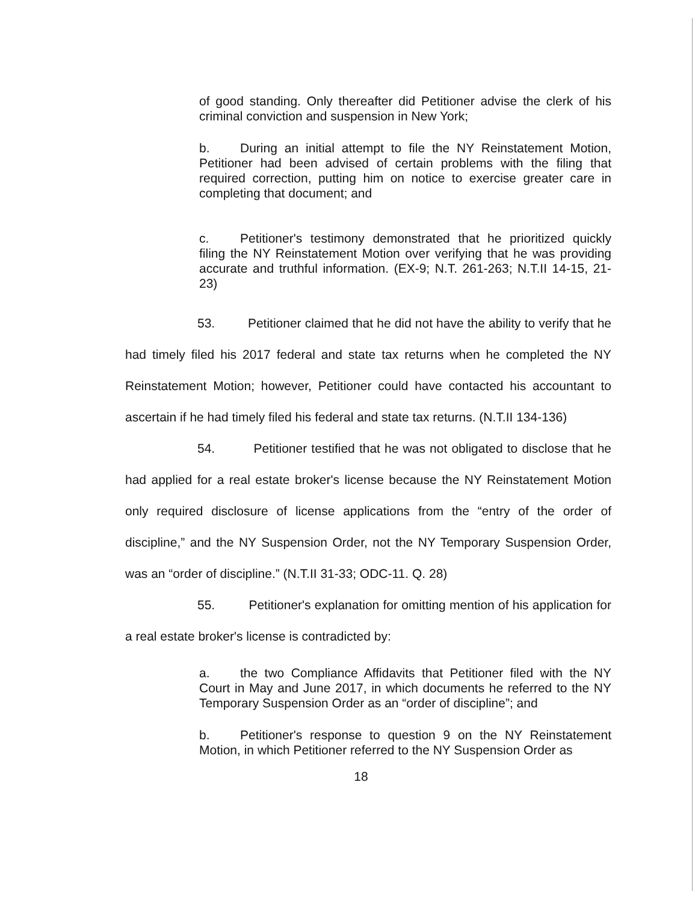of good standing. Only thereafter did Petitioner advise the clerk of his criminal conviction and suspension in New York;
b. During an initial attempt to file the NY Reinstatement Motion, Petitioner had been advised of certain problems with the filing that required correction, putting him on notice to exercise greater care in completing that document; and
c. Petitioner's testimony demonstrated that he prioritized quickly filing the NY Reinstatement Motion over verifying that he was providing accurate and truthful information. (EX-9; N.T. 261-263; N.T.II 14-15, 21-23)
53. Petitioner claimed that he did not have the ability to verify that he had timely filed his 2017 federal and state tax returns when he completed the NY Reinstatement Motion; however, Petitioner could have contacted his accountant to ascertain if he had timely filed his federal and state tax returns. (N.T.II 134-136)
54. Petitioner testified that he was not obligated to disclose that he had applied for a real estate broker's license because the NY Reinstatement Motion only required disclosure of license applications from the “entry of the order of discipline,” and the NY Suspension Order, not the NY Temporary Suspension Order, was an “order of discipline.” (N.T.II 31-33; ODC-11. Q. 28)
55. Petitioner's explanation for omitting mention of his application for a real estate broker's license is contradicted by:
a. the two Compliance Affidavits that Petitioner filed with the NY Court in May and June 2017, in which documents he referred to the NY Temporary Suspension Order as an “order of discipline”; and
b. Petitioner's response to question 9 on the NY Reinstatement Motion, in which Petitioner referred to the NY Suspension Order as
18